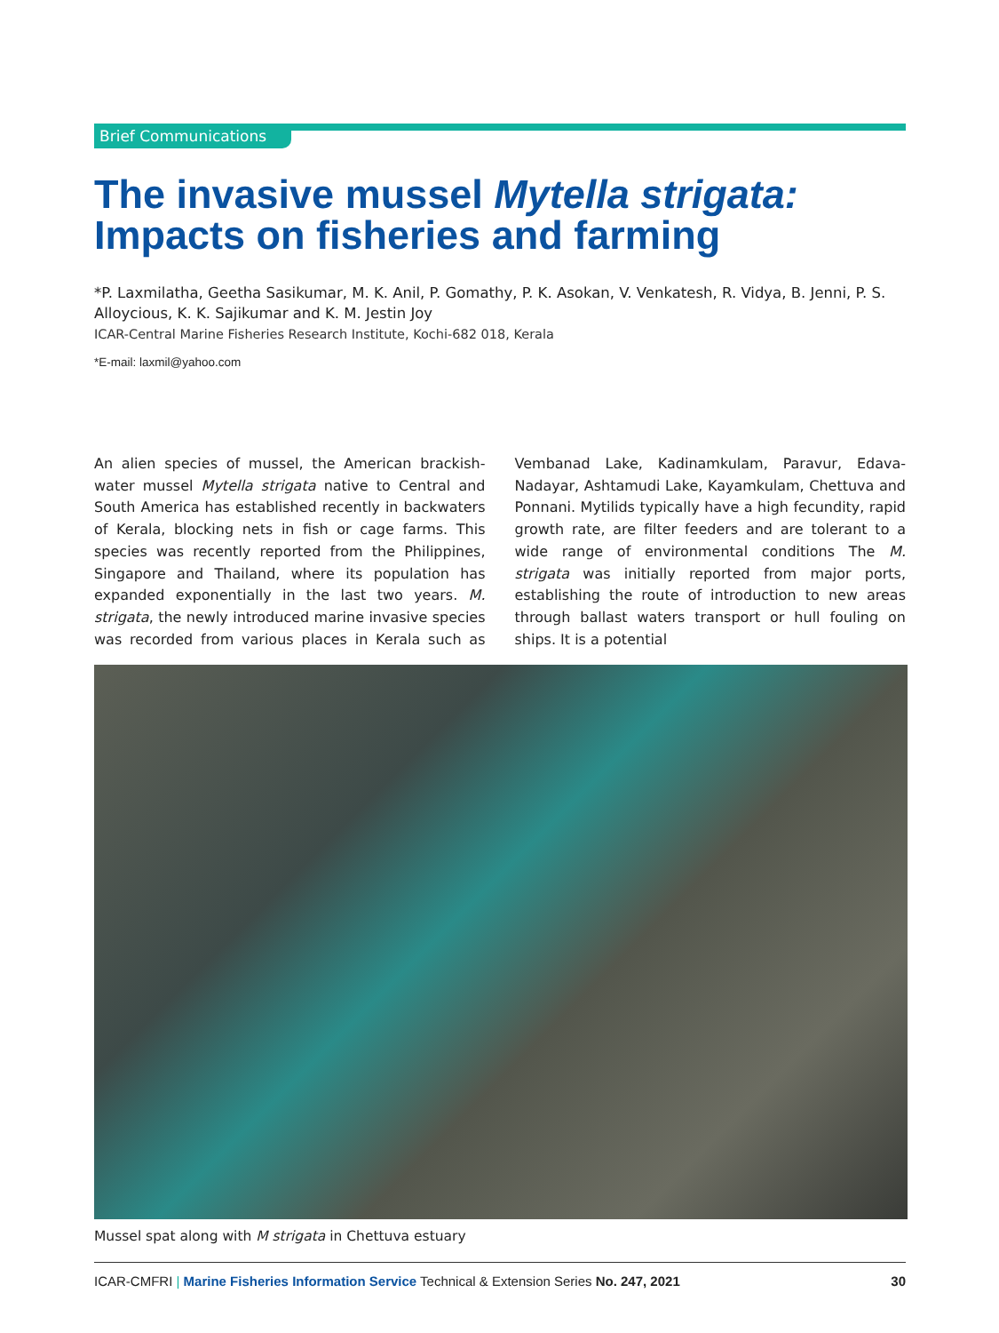Brief Communications
The invasive mussel Mytella strigata: Impacts on fisheries and farming
*P. Laxmilatha, Geetha Sasikumar, M. K. Anil, P. Gomathy, P. K. Asokan, V. Venkatesh, R. Vidya, B. Jenni, P. S. Alloycious, K. K. Sajikumar and K. M. Jestin Joy
ICAR-Central Marine Fisheries Research Institute, Kochi-682 018, Kerala
*E-mail: laxmil@yahoo.com
An alien species of mussel, the American brackish-water mussel Mytella strigata native to Central and South America has established recently in backwaters of Kerala, blocking nets in fish or cage farms. This species was recently reported from the Philippines, Singapore and Thailand, where its population has expanded exponentially in the last two years. M. strigata, the newly introduced marine invasive species was recorded from various places in Kerala such as Vembanad Lake, Kadinamkulam, Paravur, Edava-Nadayar, Ashtamudi Lake, Kayamkulam, Chettuva and Ponnani. Mytilids typically have a high fecundity, rapid growth rate, are filter feeders and are tolerant to a wide range of environmental conditions The M. strigata was initially reported from major ports, establishing the route of introduction to new areas through ballast waters transport or hull fouling on ships. It is a potential
Mussel spat along with M strigata in Chettuva estuary
ICAR-CMFRI | Marine Fisheries Information Service Technical & Extension Series No. 247, 2021 30